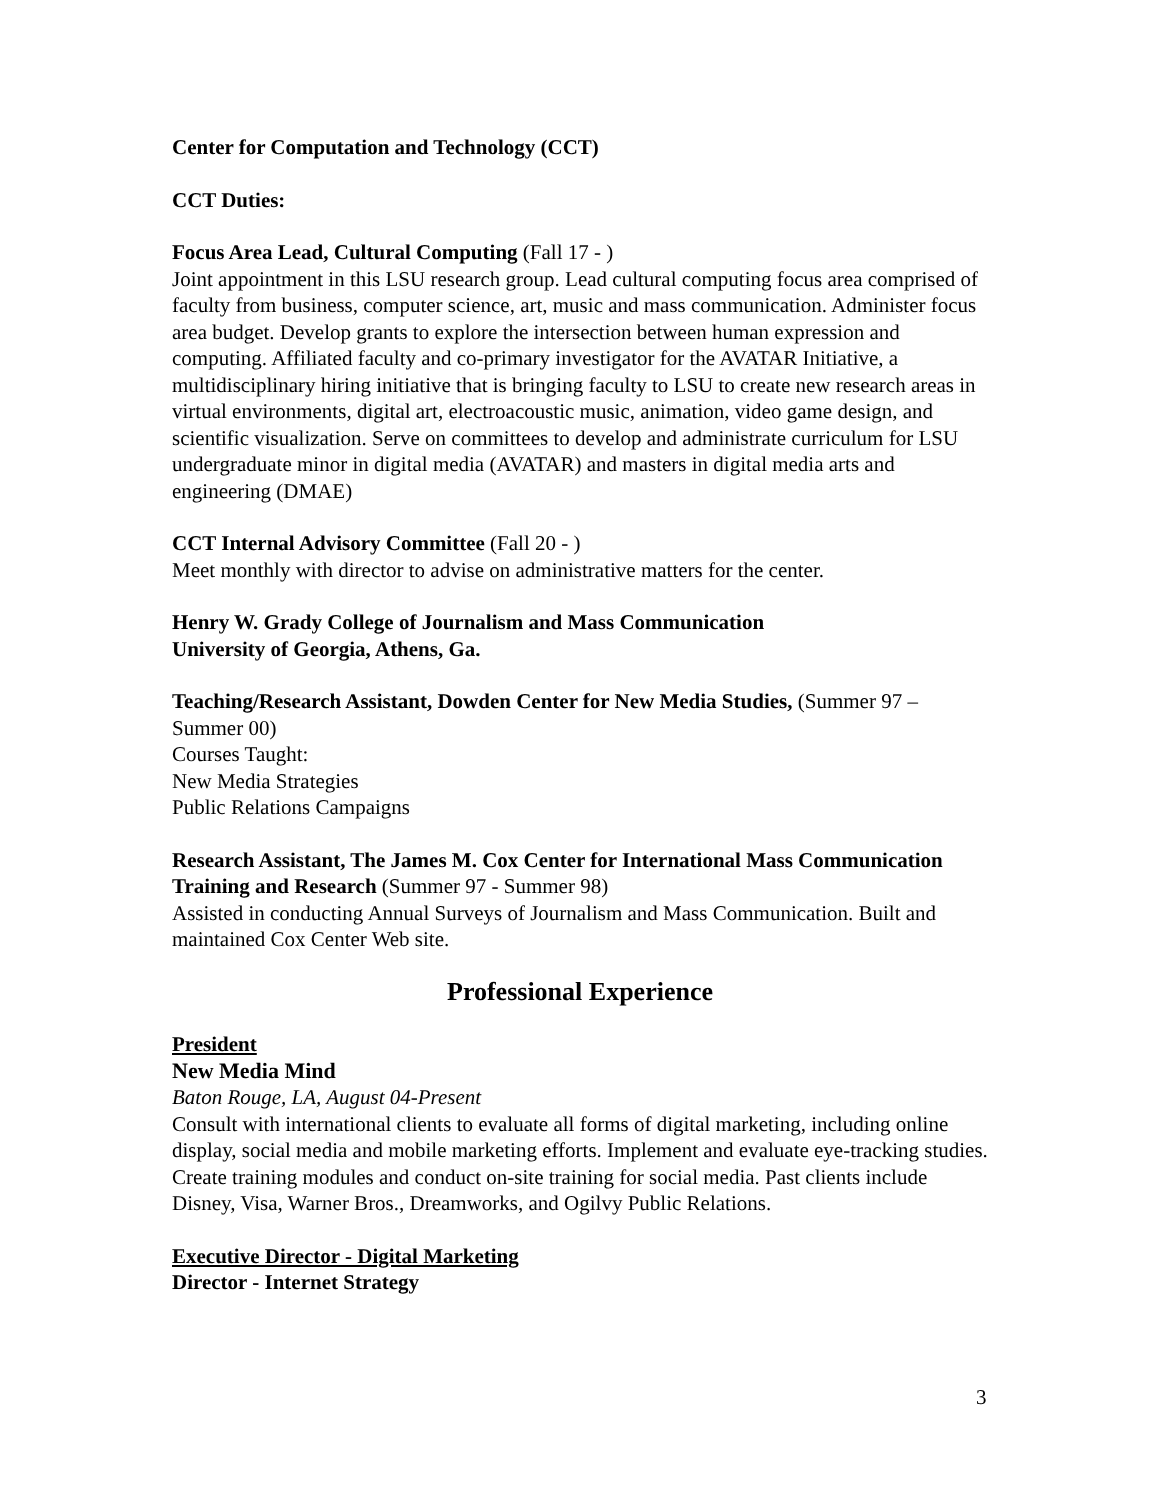Center for Computation and Technology (CCT)
CCT Duties:
Focus Area Lead, Cultural Computing (Fall 17 - )
Joint appointment in this LSU research group. Lead cultural computing focus area comprised of faculty from business, computer science, art, music and mass communication. Administer focus area budget. Develop grants to explore the intersection between human expression and computing. Affiliated faculty and co-primary investigator for the AVATAR Initiative, a multidisciplinary hiring initiative that is bringing faculty to LSU to create new research areas in virtual environments, digital art, electroacoustic music, animation, video game design, and scientific visualization. Serve on committees to develop and administrate curriculum for LSU undergraduate minor in digital media (AVATAR) and masters in digital media arts and engineering (DMAE)
CCT Internal Advisory Committee (Fall 20 - )
Meet monthly with director to advise on administrative matters for the center.
Henry W. Grady College of Journalism and Mass Communication
University of Georgia, Athens, Ga.
Teaching/Research Assistant, Dowden Center for New Media Studies, (Summer 97 – Summer 00)
Courses Taught:
New Media Strategies
Public Relations Campaigns
Research Assistant, The James M. Cox Center for International Mass Communication Training and Research (Summer 97 - Summer 98)
Assisted in conducting Annual Surveys of Journalism and Mass Communication. Built and maintained Cox Center Web site.
Professional Experience
President
New Media Mind
Baton Rouge, LA, August 04-Present
Consult with international clients to evaluate all forms of digital marketing, including online display, social media and mobile marketing efforts. Implement and evaluate eye-tracking studies. Create training modules and conduct on-site training for social media. Past clients include Disney, Visa, Warner Bros., Dreamworks, and Ogilvy Public Relations.
Executive Director - Digital Marketing
Director - Internet Strategy
3